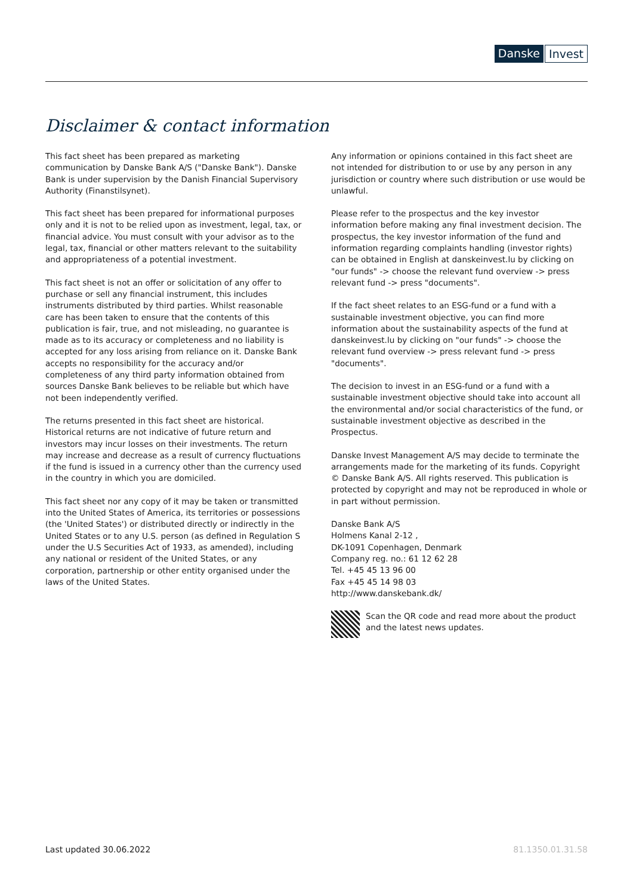Danske Invest
Disclaimer & contact information
This fact sheet has been prepared as marketing communication by Danske Bank A/S ("Danske Bank"). Danske Bank is under supervision by the Danish Financial Supervisory Authority (Finanstilsynet).
This fact sheet has been prepared for informational purposes only and it is not to be relied upon as investment, legal, tax, or financial advice. You must consult with your advisor as to the legal, tax, financial or other matters relevant to the suitability and appropriateness of a potential investment.
This fact sheet is not an offer or solicitation of any offer to purchase or sell any financial instrument, this includes instruments distributed by third parties. Whilst reasonable care has been taken to ensure that the contents of this publication is fair, true, and not misleading, no guarantee is made as to its accuracy or completeness and no liability is accepted for any loss arising from reliance on it. Danske Bank accepts no responsibility for the accuracy and/or completeness of any third party information obtained from sources Danske Bank believes to be reliable but which have not been independently verified.
The returns presented in this fact sheet are historical. Historical returns are not indicative of future return and investors may incur losses on their investments. The return may increase and decrease as a result of currency fluctuations if the fund is issued in a currency other than the currency used in the country in which you are domiciled.
This fact sheet nor any copy of it may be taken or transmitted into the United States of America, its territories or possessions (the 'United States') or distributed directly or indirectly in the United States or to any U.S. person (as defined in Regulation S under the U.S Securities Act of 1933, as amended), including any national or resident of the United States, or any corporation, partnership or other entity organised under the laws of the United States.
Any information or opinions contained in this fact sheet are not intended for distribution to or use by any person in any jurisdiction or country where such distribution or use would be unlawful.
Please refer to the prospectus and the key investor information before making any final investment decision. The prospectus, the key investor information of the fund and information regarding complaints handling (investor rights) can be obtained in English at danskeinvest.lu by clicking on "our funds" -> choose the relevant fund overview -> press relevant fund -> press "documents".
If the fact sheet relates to an ESG-fund or a fund with a sustainable investment objective, you can find more information about the sustainability aspects of the fund at danskeinvest.lu by clicking on "our funds" -> choose the relevant fund overview -> press relevant fund -> press "documents".
The decision to invest in an ESG-fund or a fund with a sustainable investment objective should take into account all the environmental and/or social characteristics of the fund, or sustainable investment objective as described in the Prospectus.
Danske Invest Management A/S may decide to terminate the arrangements made for the marketing of its funds. Copyright © Danske Bank A/S. All rights reserved. This publication is protected by copyright and may not be reproduced in whole or in part without permission.
Danske Bank A/S
Holmens Kanal 2-12 ,
DK-1091 Copenhagen, Denmark
Company reg. no.: 61 12 62 28
Tel. +45 45 13 96 00
Fax +45 45 14 98 03
http://www.danskebank.dk/
Scan the QR code and read more about the product and the latest news updates.
Last updated 30.06.2022 81.1350.01.31.58